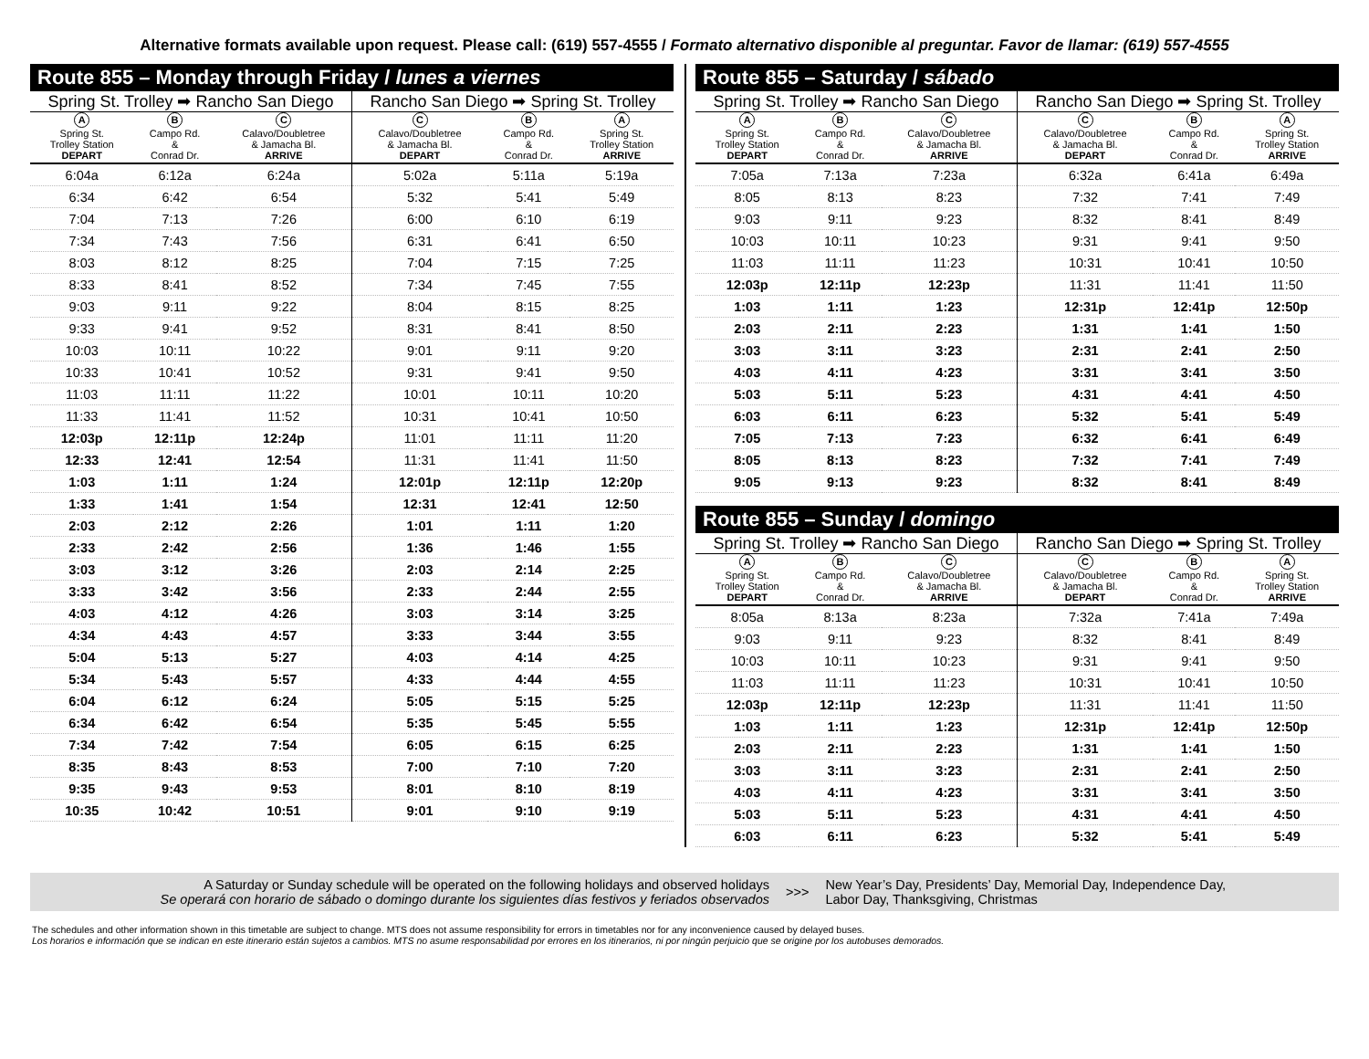Alternative formats available upon request. Please call: (619) 557-4555 / Formato alternativo disponible al preguntar. Favor de llamar: (619) 557-4555
Route 855 – Monday through Friday / lunes a viernes
| Spring St. Trolley ➡ Rancho San Diego | | | Rancho San Diego ➡ Spring St. Trolley | | |
| --- | --- | --- | --- | --- | --- |
| A Spring St. Trolley Station DEPART | B Campo Rd. & Conrad Dr. | C Calavo/Doubletree & Jamacha Bl. ARRIVE | C Calavo/Doubletree & Jamacha Bl. DEPART | B Campo Rd. & Conrad Dr. | A Spring St. Trolley Station ARRIVE |
| 6:04a | 6:12a | 6:24a | 5:02a | 5:11a | 5:19a |
| 6:34 | 6:42 | 6:54 | 5:32 | 5:41 | 5:49 |
| 7:04 | 7:13 | 7:26 | 6:00 | 6:10 | 6:19 |
| 7:34 | 7:43 | 7:56 | 6:31 | 6:41 | 6:50 |
| 8:03 | 8:12 | 8:25 | 7:04 | 7:15 | 7:25 |
| 8:33 | 8:41 | 8:52 | 7:34 | 7:45 | 7:55 |
| 9:03 | 9:11 | 9:22 | 8:04 | 8:15 | 8:25 |
| 9:33 | 9:41 | 9:52 | 8:31 | 8:41 | 8:50 |
| 10:03 | 10:11 | 10:22 | 9:01 | 9:11 | 9:20 |
| 10:33 | 10:41 | 10:52 | 9:31 | 9:41 | 9:50 |
| 11:03 | 11:11 | 11:22 | 10:01 | 10:11 | 10:20 |
| 11:33 | 11:41 | 11:52 | 10:31 | 10:41 | 10:50 |
| 12:03p | 12:11p | 12:24p | 11:01 | 11:11 | 11:20 |
| 12:33 | 12:41 | 12:54 | 11:31 | 11:41 | 11:50 |
| 1:03 | 1:11 | 1:24 | 12:01p | 12:11p | 12:20p |
| 1:33 | 1:41 | 1:54 | 12:31 | 12:41 | 12:50 |
| 2:03 | 2:12 | 2:26 | 1:01 | 1:11 | 1:20 |
| 2:33 | 2:42 | 2:56 | 1:36 | 1:46 | 1:55 |
| 3:03 | 3:12 | 3:26 | 2:03 | 2:14 | 2:25 |
| 3:33 | 3:42 | 3:56 | 2:33 | 2:44 | 2:55 |
| 4:03 | 4:12 | 4:26 | 3:03 | 3:14 | 3:25 |
| 4:34 | 4:43 | 4:57 | 3:33 | 3:44 | 3:55 |
| 5:04 | 5:13 | 5:27 | 4:03 | 4:14 | 4:25 |
| 5:34 | 5:43 | 5:57 | 4:33 | 4:44 | 4:55 |
| 6:04 | 6:12 | 6:24 | 5:05 | 5:15 | 5:25 |
| 6:34 | 6:42 | 6:54 | 5:35 | 5:45 | 5:55 |
| 7:34 | 7:42 | 7:54 | 6:05 | 6:15 | 6:25 |
| 8:35 | 8:43 | 8:53 | 7:00 | 7:10 | 7:20 |
| 9:35 | 9:43 | 9:53 | 8:01 | 8:10 | 8:19 |
| 10:35 | 10:42 | 10:51 | 9:01 | 9:10 | 9:19 |
Route 855 – Saturday / sábado
| Spring St. Trolley ➡ Rancho San Diego | | | Rancho San Diego ➡ Spring St. Trolley | | |
| --- | --- | --- | --- | --- | --- |
| A Spring St. Trolley Station DEPART | B Campo Rd. & Conrad Dr. | C Calavo/Doubletree & Jamacha Bl. ARRIVE | C Calavo/Doubletree & Jamacha Bl. DEPART | B Campo Rd. & Conrad Dr. | A Spring St. Trolley Station ARRIVE |
| 7:05a | 7:13a | 7:23a | 6:32a | 6:41a | 6:49a |
| 8:05 | 8:13 | 8:23 | 7:32 | 7:41 | 7:49 |
| 9:03 | 9:11 | 9:23 | 8:32 | 8:41 | 8:49 |
| 10:03 | 10:11 | 10:23 | 9:31 | 9:41 | 9:50 |
| 11:03 | 11:11 | 11:23 | 10:31 | 10:41 | 10:50 |
| 12:03p | 12:11p | 12:23p | 11:31 | 11:41 | 11:50 |
| 1:03 | 1:11 | 1:23 | 12:31p | 12:41p | 12:50p |
| 2:03 | 2:11 | 2:23 | 1:31 | 1:41 | 1:50 |
| 3:03 | 3:11 | 3:23 | 2:31 | 2:41 | 2:50 |
| 4:03 | 4:11 | 4:23 | 3:31 | 3:41 | 3:50 |
| 5:03 | 5:11 | 5:23 | 4:31 | 4:41 | 4:50 |
| 6:03 | 6:11 | 6:23 | 5:32 | 5:41 | 5:49 |
| 7:05 | 7:13 | 7:23 | 6:32 | 6:41 | 6:49 |
| 8:05 | 8:13 | 8:23 | 7:32 | 7:41 | 7:49 |
| 9:05 | 9:13 | 9:23 | 8:32 | 8:41 | 8:49 |
Route 855 – Sunday / domingo
| Spring St. Trolley ➡ Rancho San Diego | | | Rancho San Diego ➡ Spring St. Trolley | | |
| --- | --- | --- | --- | --- | --- |
| A Spring St. Trolley Station DEPART | B Campo Rd. & Conrad Dr. | C Calavo/Doubletree & Jamacha Bl. ARRIVE | C Calavo/Doubletree & Jamacha Bl. DEPART | B Campo Rd. & Conrad Dr. | A Spring St. Trolley Station ARRIVE |
| 8:05a | 8:13a | 8:23a | 7:32a | 7:41a | 7:49a |
| 9:03 | 9:11 | 9:23 | 8:32 | 8:41 | 8:49 |
| 10:03 | 10:11 | 10:23 | 9:31 | 9:41 | 9:50 |
| 11:03 | 11:11 | 11:23 | 10:31 | 10:41 | 10:50 |
| 12:03p | 12:11p | 12:23p | 11:31 | 11:41 | 11:50 |
| 1:03 | 1:11 | 1:23 | 12:31p | 12:41p | 12:50p |
| 2:03 | 2:11 | 2:23 | 1:31 | 1:41 | 1:50 |
| 3:03 | 3:11 | 3:23 | 2:31 | 2:41 | 2:50 |
| 4:03 | 4:11 | 4:23 | 3:31 | 3:41 | 3:50 |
| 5:03 | 5:11 | 5:23 | 4:31 | 4:41 | 4:50 |
| 6:03 | 6:11 | 6:23 | 5:32 | 5:41 | 5:49 |
A Saturday or Sunday schedule will be operated on the following holidays and observed holidays
Se operará con horario de sábado o domingo durante los siguientes días festivos y feriados observados
>>>
New Year’s Day, Presidents’ Day, Memorial Day, Independence Day,
Labor Day, Thanksgiving, Christmas
The schedules and other information shown in this timetable are subject to change. MTS does not assume responsibility for errors in timetables nor for any inconvenience caused by delayed buses.
Los horarios e información que se indican en este itinerario están sujetos a cambios. MTS no asume responsabilidad por errores en los itinerarios, ni por ningún perjuicio que se origine por los autobuses demorados.